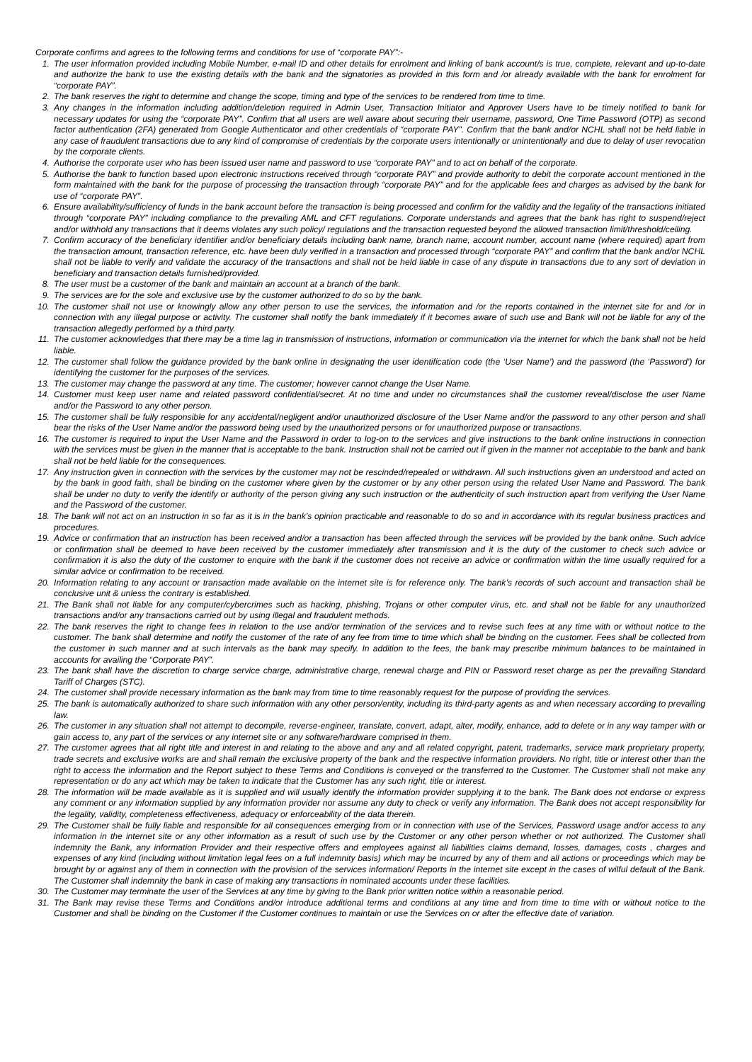Corporate confirms and agrees to the following terms and conditions for use of “corporate PAY”:-
1. The user information provided including Mobile Number, e-mail ID and other details for enrolment and linking of bank account/s is true, complete, relevant and up-to-date and authorize the bank to use the existing details with the bank and the signatories as provided in this form and /or already available with the bank for enrolment for “corporate PAY”.
2. The bank reserves the right to determine and change the scope, timing and type of the services to be rendered from time to time.
3. Any changes in the information including addition/deletion required in Admin User, Transaction Initiator and Approver Users have to be timely notified to bank for necessary updates for using the “corporate PAY”. Confirm that all users are well aware about securing their username, password, One Time Password (OTP) as second factor authentication (2FA) generated from Google Authenticator and other credentials of “corporate PAY”. Confirm that the bank and/or NCHL shall not be held liable in any case of fraudulent transactions due to any kind of compromise of credentials by the corporate users intentionally or unintentionally and due to delay of user revocation by the corporate clients.
4. Authorise the corporate user who has been issued user name and password to use “corporate PAY” and to act on behalf of the corporate.
5. Authorise the bank to function based upon electronic instructions received through “corporate PAY” and provide authority to debit the corporate account mentioned in the form maintained with the bank for the purpose of processing the transaction through “corporate PAY” and for the applicable fees and charges as advised by the bank for use of “corporate PAY”.
6. Ensure availability/sufficiency of funds in the bank account before the transaction is being processed and confirm for the validity and the legality of the transactions initiated through “corporate PAY” including compliance to the prevailing AML and CFT regulations. Corporate understands and agrees that the bank has right to suspend/reject and/or withhold any transactions that it deems violates any such policy/ regulations and the transaction requested beyond the allowed transaction limit/threshold/ceiling.
7. Confirm accuracy of the beneficiary identifier and/or beneficiary details including bank name, branch name, account number, account name (where required) apart from the transaction amount, transaction reference, etc. have been duly verified in a transaction and processed through “corporate PAY” and confirm that the bank and/or NCHL shall not be liable to verify and validate the accuracy of the transactions and shall not be held liable in case of any dispute in transactions due to any sort of deviation in beneficiary and transaction details furnished/provided.
8. The user must be a customer of the bank and maintain an account at a branch of the bank.
9. The services are for the sole and exclusive use by the customer authorized to do so by the bank.
10. The customer shall not use or knowingly allow any other person to use the services, the information and /or the reports contained in the internet site for and /or in connection with any illegal purpose or activity. The customer shall notify the bank immediately if it becomes aware of such use and Bank will not be liable for any of the transaction allegedly performed by a third party.
11. The customer acknowledges that there may be a time lag in transmission of instructions, information or communication via the internet for which the bank shall not be held liable.
12. The customer shall follow the guidance provided by the bank online in designating the user identification code (the ‘User Name’) and the password (the ‘Password’) for identifying the customer for the purposes of the services.
13. The customer may change the password at any time. The customer; however cannot change the User Name.
14. Customer must keep user name and related password confidential/secret. At no time and under no circumstances shall the customer reveal/disclose the user Name and/or the Password to any other person.
15. The customer shall be fully responsible for any accidental/negligent and/or unauthorized disclosure of the User Name and/or the password to any other person and shall bear the risks of the User Name and/or the password being used by the unauthorized persons or for unauthorized purpose or transactions.
16. The customer is required to input the User Name and the Password in order to log-on to the services and give instructions to the bank online instructions in connection with the services must be given in the manner that is acceptable to the bank. Instruction shall not be carried out if given in the manner not acceptable to the bank and bank shall not be held liable for the consequences.
17. Any instruction given in connection with the services by the customer may not be rescinded/repealed or withdrawn. All such instructions given an understood and acted on by the bank in good faith, shall be binding on the customer where given by the customer or by any other person using the related User Name and Password. The bank shall be under no duty to verify the identify or authority of the person giving any such instruction or the authenticity of such instruction apart from verifying the User Name and the Password of the customer.
18. The bank will not act on an instruction in so far as it is in the bank’s opinion practicable and reasonable to do so and in accordance with its regular business practices and procedures.
19. Advice or confirmation that an instruction has been received and/or a transaction has been affected through the services will be provided by the bank online. Such advice or confirmation shall be deemed to have been received by the customer immediately after transmission and it is the duty of the customer to check such advice or confirmation it is also the duty of the customer to enquire with the bank if the customer does not receive an advice or confirmation within the time usually required for a similar advice or confirmation to be received.
20. Information relating to any account or transaction made available on the internet site is for reference only. The bank’s records of such account and transaction shall be conclusive unit & unless the contrary is established.
21. The Bank shall not liable for any computer/cybercrimes such as hacking, phishing, Trojans or other computer virus, etc. and shall not be liable for any unauthorized transactions and/or any transactions carried out by using illegal and fraudulent methods.
22. The bank reserves the right to change fees in relation to the use and/or termination of the services and to revise such fees at any time with or without notice to the customer. The bank shall determine and notify the customer of the rate of any fee from time to time which shall be binding on the customer. Fees shall be collected from the customer in such manner and at such intervals as the bank may specify. In addition to the fees, the bank may prescribe minimum balances to be maintained in accounts for availing the “Corporate PAY”.
23. The bank shall have the discretion to charge service charge, administrative charge, renewal charge and PIN or Password reset charge as per the prevailing Standard Tariff of Charges (STC).
24. The customer shall provide necessary information as the bank may from time to time reasonably request for the purpose of providing the services.
25. The bank is automatically authorized to share such information with any other person/entity, including its third-party agents as and when necessary according to prevailing law.
26. The customer in any situation shall not attempt to decompile, reverse-engineer, translate, convert, adapt, alter, modify, enhance, add to delete or in any way tamper with or gain access to, any part of the services or any internet site or any software/hardware comprised in them.
27. The customer agrees that all right title and interest in and relating to the above and any and all related copyright, patent, trademarks, service mark proprietary property, trade secrets and exclusive works are and shall remain the exclusive property of the bank and the respective information providers. No right, title or interest other than the right to access the information and the Report subject to these Terms and Conditions is conveyed or the transferred to the Customer. The Customer shall not make any representation or do any act which may be taken to indicate that the Customer has any such right, title or interest.
28. The information will be made available as it is supplied and will usually identify the information provider supplying it to the bank. The Bank does not endorse or express any comment or any information supplied by any information provider nor assume any duty to check or verify any information. The Bank does not accept responsibility for the legality, validity, completeness effectiveness, adequacy or enforceability of the data therein.
29. The Customer shall be fully liable and responsible for all consequences emerging from or in connection with use of the Services, Password usage and/or access to any information in the internet site or any other information as a result of such use by the Customer or any other person whether or not authorized. The Customer shall indemnity the Bank, any information Provider and their respective offers and employees against all liabilities claims demand, losses, damages, costs , charges and expenses of any kind (including without limitation legal fees on a full indemnity basis) which may be incurred by any of them and all actions or proceedings which may be brought by or against any of them in connection with the provision of the services information/ Reports in the internet site except in the cases of wilful default of the Bank. The Customer shall indemnity the bank in case of making any transactions in nominated accounts under these facilities.
30. The Customer may terminate the user of the Services at any time by giving to the Bank prior written notice within a reasonable period.
31. The Bank may revise these Terms and Conditions and/or introduce additional terms and conditions at any time and from time to time with or without notice to the Customer and shall be binding on the Customer if the Customer continues to maintain or use the Services on or after the effective date of variation.